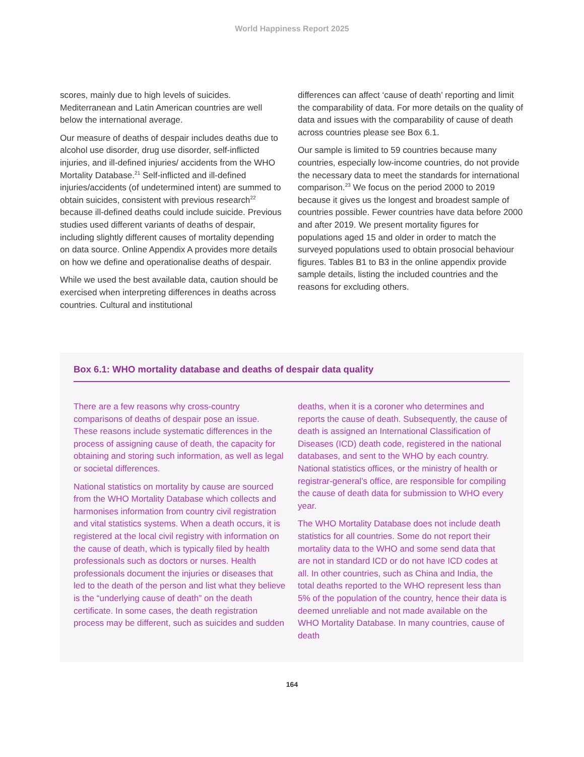World Happiness Report 2025
scores, mainly due to high levels of suicides. Mediterranean and Latin American countries are well below the international average.
Our measure of deaths of despair includes deaths due to alcohol use disorder, drug use disorder, self-inflicted injuries, and ill-defined injuries/ accidents from the WHO Mortality Database.<sup>21</sup> Self-inflicted and ill-defined injuries/accidents (of undetermined intent) are summed to obtain suicides, consistent with previous research<sup>22</sup> because ill-defined deaths could include suicide. Previous studies used different variants of deaths of despair, including slightly different causes of mortality depending on data source. Online Appendix A provides more details on how we define and operationalise deaths of despair.
While we used the best available data, caution should be exercised when interpreting differences in deaths across countries. Cultural and institutional
differences can affect ‘cause of death’ reporting and limit the comparability of data. For more details on the quality of data and issues with the comparability of cause of death across countries please see Box 6.1.
Our sample is limited to 59 countries because many countries, especially low-income countries, do not provide the necessary data to meet the standards for international comparison.<sup>23</sup> We focus on the period 2000 to 2019 because it gives us the longest and broadest sample of countries possible. Fewer countries have data before 2000 and after 2019. We present mortality figures for populations aged 15 and older in order to match the surveyed populations used to obtain prosocial behaviour figures. Tables B1 to B3 in the online appendix provide sample details, listing the included countries and the reasons for excluding others.
Box 6.1: WHO mortality database and deaths of despair data quality
There are a few reasons why cross-country comparisons of deaths of despair pose an issue. These reasons include systematic differences in the process of assigning cause of death, the capacity for obtaining and storing such information, as well as legal or societal differences.
National statistics on mortality by cause are sourced from the WHO Mortality Database which collects and harmonises information from country civil registration and vital statistics systems. When a death occurs, it is registered at the local civil registry with information on the cause of death, which is typically filed by health professionals such as doctors or nurses. Health professionals document the injuries or diseases that led to the death of the person and list what they believe is the “underlying cause of death” on the death certificate. In some cases, the death registration process may be different, such as suicides and sudden
deaths, when it is a coroner who determines and reports the cause of death. Subsequently, the cause of death is assigned an International Classification of Diseases (ICD) death code, registered in the national databases, and sent to the WHO by each country. National statistics offices, or the ministry of health or registrar-general’s office, are responsible for compiling the cause of death data for submission to WHO every year.
The WHO Mortality Database does not include death statistics for all countries. Some do not report their mortality data to the WHO and some send data that are not in standard ICD or do not have ICD codes at all. In other countries, such as China and India, the total deaths reported to the WHO represent less than 5% of the population of the country, hence their data is deemed unreliable and not made available on the WHO Mortality Database. In many countries, cause of death
164